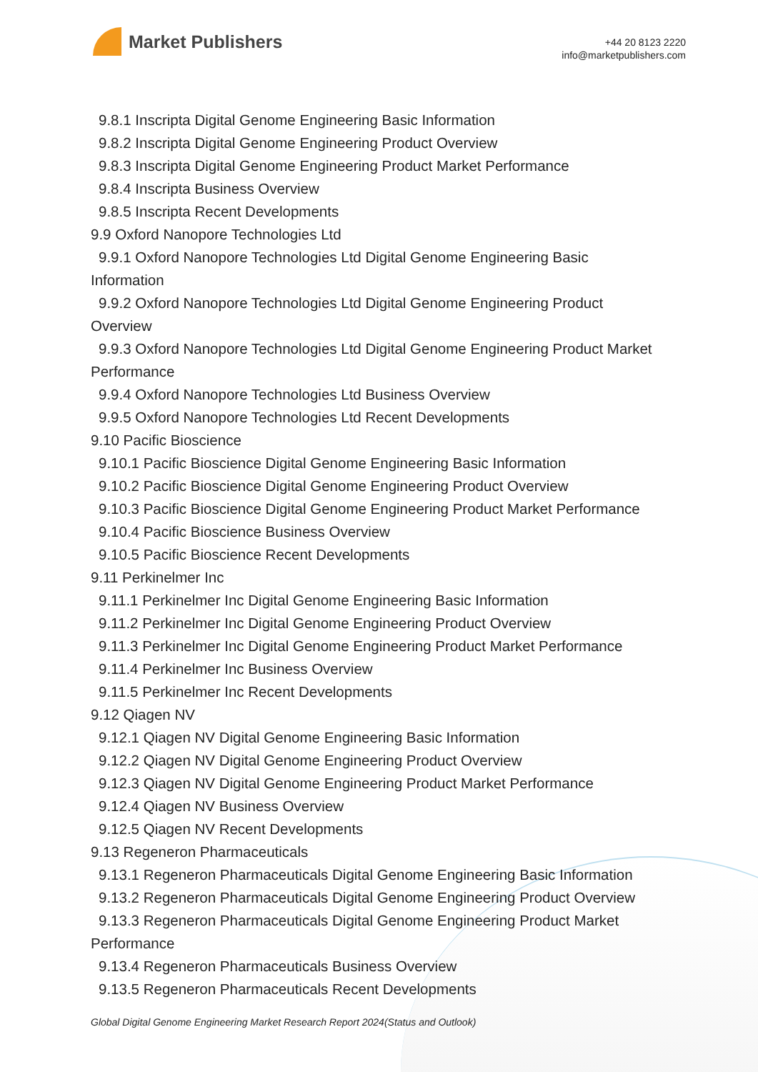Market Publishers
+44 20 8123 2220
info@marketpublishers.com
9.8.1 Inscripta Digital Genome Engineering Basic Information
9.8.2 Inscripta Digital Genome Engineering Product Overview
9.8.3 Inscripta Digital Genome Engineering Product Market Performance
9.8.4 Inscripta Business Overview
9.8.5 Inscripta Recent Developments
9.9 Oxford Nanopore Technologies Ltd
9.9.1 Oxford Nanopore Technologies Ltd Digital Genome Engineering Basic
Information
9.9.2 Oxford Nanopore Technologies Ltd Digital Genome Engineering Product
Overview
9.9.3 Oxford Nanopore Technologies Ltd Digital Genome Engineering Product Market
Performance
9.9.4 Oxford Nanopore Technologies Ltd Business Overview
9.9.5 Oxford Nanopore Technologies Ltd Recent Developments
9.10 Pacific Bioscience
9.10.1 Pacific Bioscience Digital Genome Engineering Basic Information
9.10.2 Pacific Bioscience Digital Genome Engineering Product Overview
9.10.3 Pacific Bioscience Digital Genome Engineering Product Market Performance
9.10.4 Pacific Bioscience Business Overview
9.10.5 Pacific Bioscience Recent Developments
9.11 Perkinelmer Inc
9.11.1 Perkinelmer Inc Digital Genome Engineering Basic Information
9.11.2 Perkinelmer Inc Digital Genome Engineering Product Overview
9.11.3 Perkinelmer Inc Digital Genome Engineering Product Market Performance
9.11.4 Perkinelmer Inc Business Overview
9.11.5 Perkinelmer Inc Recent Developments
9.12 Qiagen NV
9.12.1 Qiagen NV Digital Genome Engineering Basic Information
9.12.2 Qiagen NV Digital Genome Engineering Product Overview
9.12.3 Qiagen NV Digital Genome Engineering Product Market Performance
9.12.4 Qiagen NV Business Overview
9.12.5 Qiagen NV Recent Developments
9.13 Regeneron Pharmaceuticals
9.13.1 Regeneron Pharmaceuticals Digital Genome Engineering Basic Information
9.13.2 Regeneron Pharmaceuticals Digital Genome Engineering Product Overview
9.13.3 Regeneron Pharmaceuticals Digital Genome Engineering Product Market
Performance
9.13.4 Regeneron Pharmaceuticals Business Overview
9.13.5 Regeneron Pharmaceuticals Recent Developments
Global Digital Genome Engineering Market Research Report 2024(Status and Outlook)